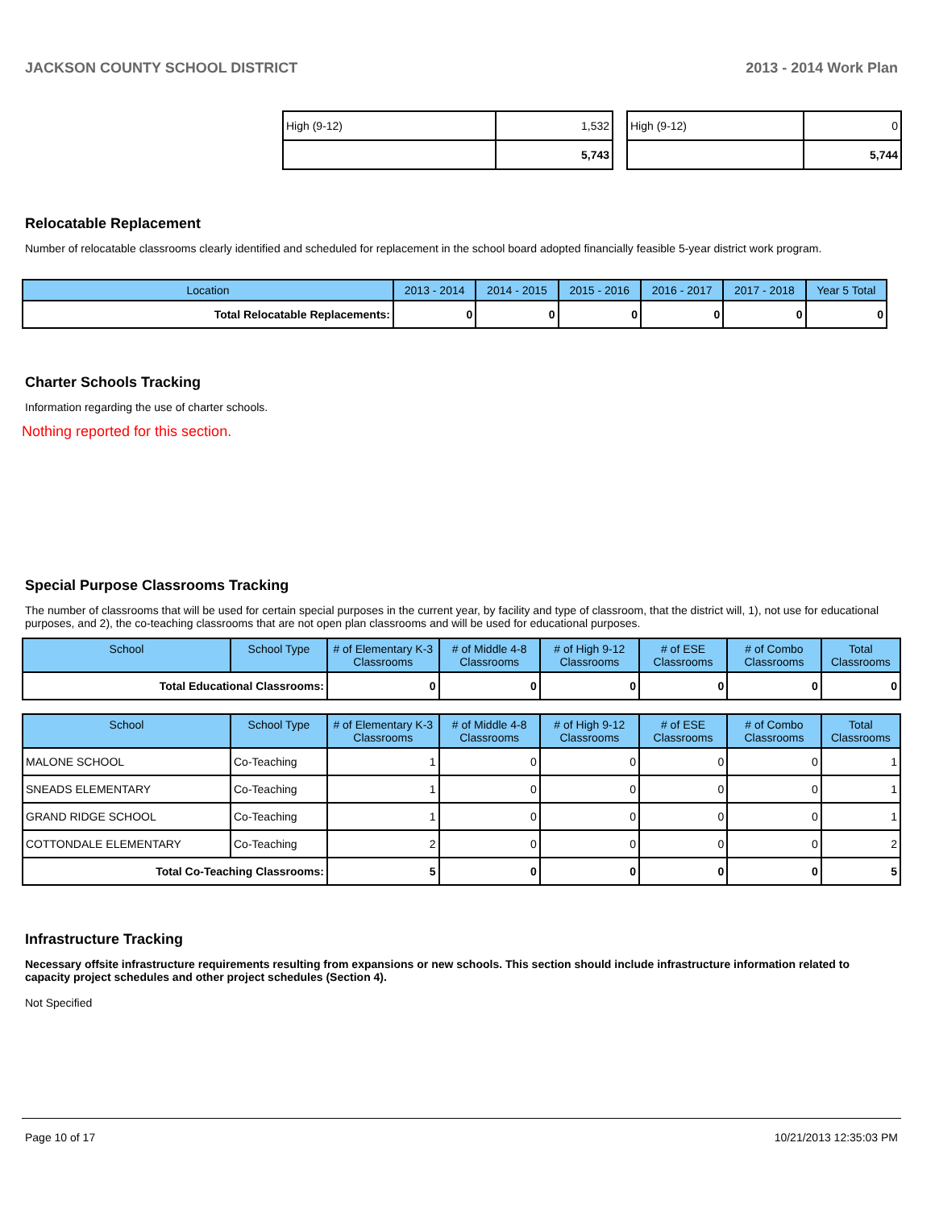JACKSON COUNTY SCHOOL DISTRICT 2013 - 2014 Work Plan
| High (9-12) | 1,532 |
| | 5,743 |
| High (9-12) | 0 |
| | 5,744 |
Relocatable Replacement
Number of relocatable classrooms clearly identified and scheduled for replacement in the school board adopted financially feasible 5-year district work program.
| Location | 2013 - 2014 | 2014 - 2015 | 2015 - 2016 | 2016 - 2017 | 2017 - 2018 | Year 5 Total |
| --- | --- | --- | --- | --- | --- | --- |
| Total Relocatable Replacements: | 0 | 0 | 0 | 0 | 0 | 0 |
Charter Schools Tracking
Information regarding the use of charter schools.
Nothing reported for this section.
Special Purpose Classrooms Tracking
The number of classrooms that will be used for certain special purposes in the current year, by facility and type of classroom, that the district will, 1), not use for educational purposes, and 2), the co-teaching classrooms that are not open plan classrooms and will be used for educational purposes.
| School | School Type | # of Elementary K-3 Classrooms | # of Middle 4-8 Classrooms | # of High 9-12 Classrooms | # of ESE Classrooms | # of Combo Classrooms | Total Classrooms |
| --- | --- | --- | --- | --- | --- | --- | --- |
| Total Educational Classrooms: | | 0 | 0 | 0 | 0 | 0 | 0 |
| School | School Type | # of Elementary K-3 Classrooms | # of Middle 4-8 Classrooms | # of High 9-12 Classrooms | # of ESE Classrooms | # of Combo Classrooms | Total Classrooms |
| --- | --- | --- | --- | --- | --- | --- | --- |
| MALONE SCHOOL | Co-Teaching | 1 | 0 | 0 | 0 | 0 | 1 |
| SNEADS ELEMENTARY | Co-Teaching | 1 | 0 | 0 | 0 | 0 | 1 |
| GRAND RIDGE SCHOOL | Co-Teaching | 1 | 0 | 0 | 0 | 0 | 1 |
| COTTONDALE ELEMENTARY | Co-Teaching | 2 | 0 | 0 | 0 | 0 | 2 |
| Total Co-Teaching Classrooms: | | 5 | 0 | 0 | 0 | 0 | 5 |
Infrastructure Tracking
Necessary offsite infrastructure requirements resulting from expansions or new schools. This section should include infrastructure information related to capacity project schedules and other project schedules (Section 4).
Not Specified
Page 10 of 17 10/21/2013 12:35:03 PM